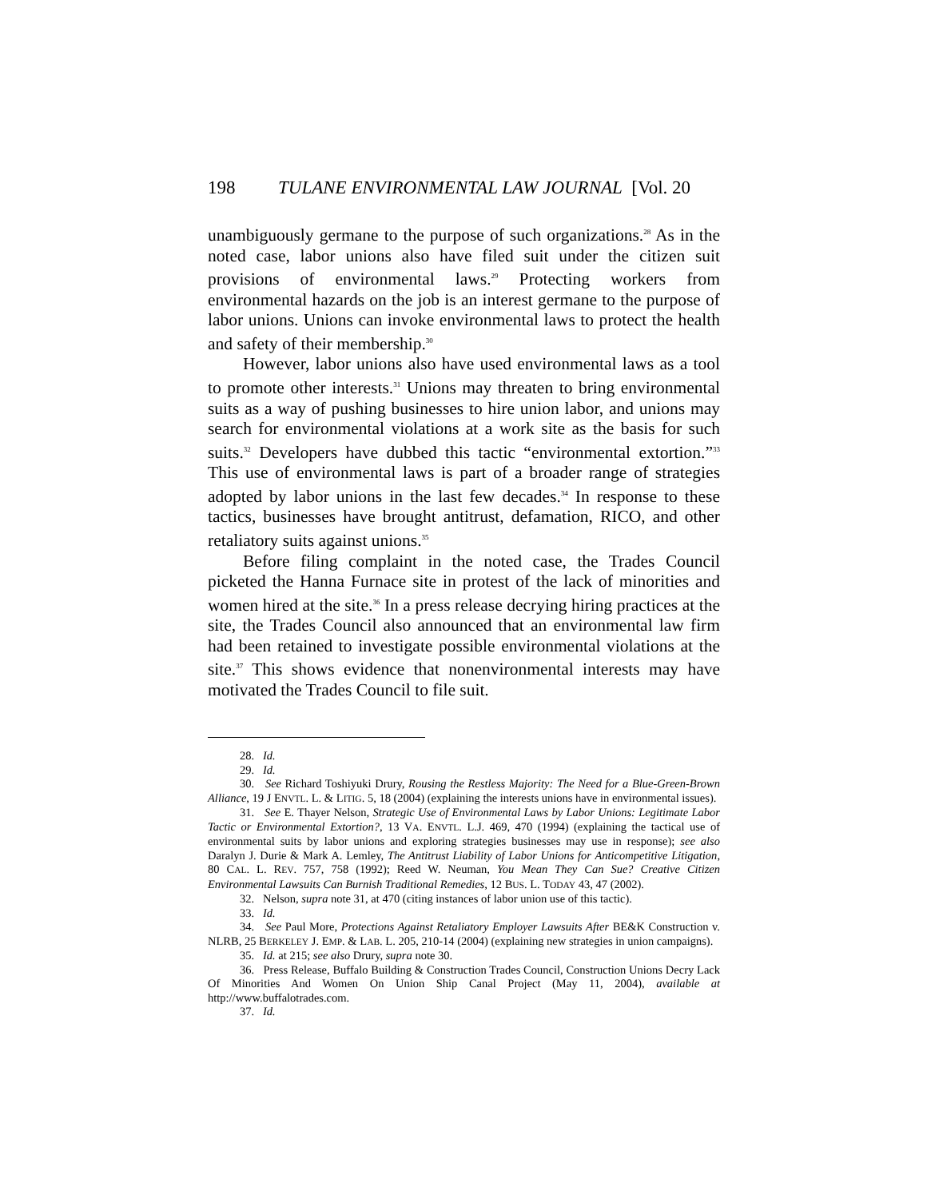198 TULANE ENVIRONMENTAL LAW JOURNAL [Vol. 20
unambiguously germane to the purpose of such organizations.<sup>28</sup> As in the noted case, labor unions also have filed suit under the citizen suit provisions of environmental laws.<sup>29</sup> Protecting workers from environmental hazards on the job is an interest germane to the purpose of labor unions. Unions can invoke environmental laws to protect the health and safety of their membership.<sup>30</sup>
However, labor unions also have used environmental laws as a tool to promote other interests.<sup>31</sup> Unions may threaten to bring environmental suits as a way of pushing businesses to hire union labor, and unions may search for environmental violations at a work site as the basis for such suits.<sup>32</sup> Developers have dubbed this tactic “environmental extortion.”<sup>33</sup> This use of environmental laws is part of a broader range of strategies adopted by labor unions in the last few decades.<sup>34</sup> In response to these tactics, businesses have brought antitrust, defamation, RICO, and other retaliatory suits against unions.<sup>35</sup>
Before filing complaint in the noted case, the Trades Council picketed the Hanna Furnace site in protest of the lack of minorities and women hired at the site.<sup>36</sup> In a press release decrying hiring practices at the site, the Trades Council also announced that an environmental law firm had been retained to investigate possible environmental violations at the site.<sup>37</sup> This shows evidence that nonenvironmental interests may have motivated the Trades Council to file suit.
28. Id.
29. Id.
30. See Richard Toshiyuki Drury, Rousing the Restless Majority: The Need for a Blue-Green-Brown Alliance, 19 J ENVTL. L. & LITIG. 5, 18 (2004) (explaining the interests unions have in environmental issues).
31. See E. Thayer Nelson, Strategic Use of Environmental Laws by Labor Unions: Legitimate Labor Tactic or Environmental Extortion?, 13 VA. ENVTL. L.J. 469, 470 (1994) (explaining the tactical use of environmental suits by labor unions and exploring strategies businesses may use in response); see also Daralyn J. Durie & Mark A. Lemley, The Antitrust Liability of Labor Unions for Anticompetitive Litigation, 80 CAL. L. REV. 757, 758 (1992); Reed W. Neuman, You Mean They Can Sue? Creative Citizen Environmental Lawsuits Can Burnish Traditional Remedies, 12 BUS. L. TODAY 43, 47 (2002).
32. Nelson, supra note 31, at 470 (citing instances of labor union use of this tactic).
33. Id.
34. See Paul More, Protections Against Retaliatory Employer Lawsuits After BE&K Construction v. NLRB, 25 BERKELEY J. EMP. & LAB. L. 205, 210-14 (2004) (explaining new strategies in union campaigns).
35. Id. at 215; see also Drury, supra note 30.
36. Press Release, Buffalo Building & Construction Trades Council, Construction Unions Decry Lack Of Minorities And Women On Union Ship Canal Project (May 11, 2004), available at http://www.buffalotrades.com.
37. Id.